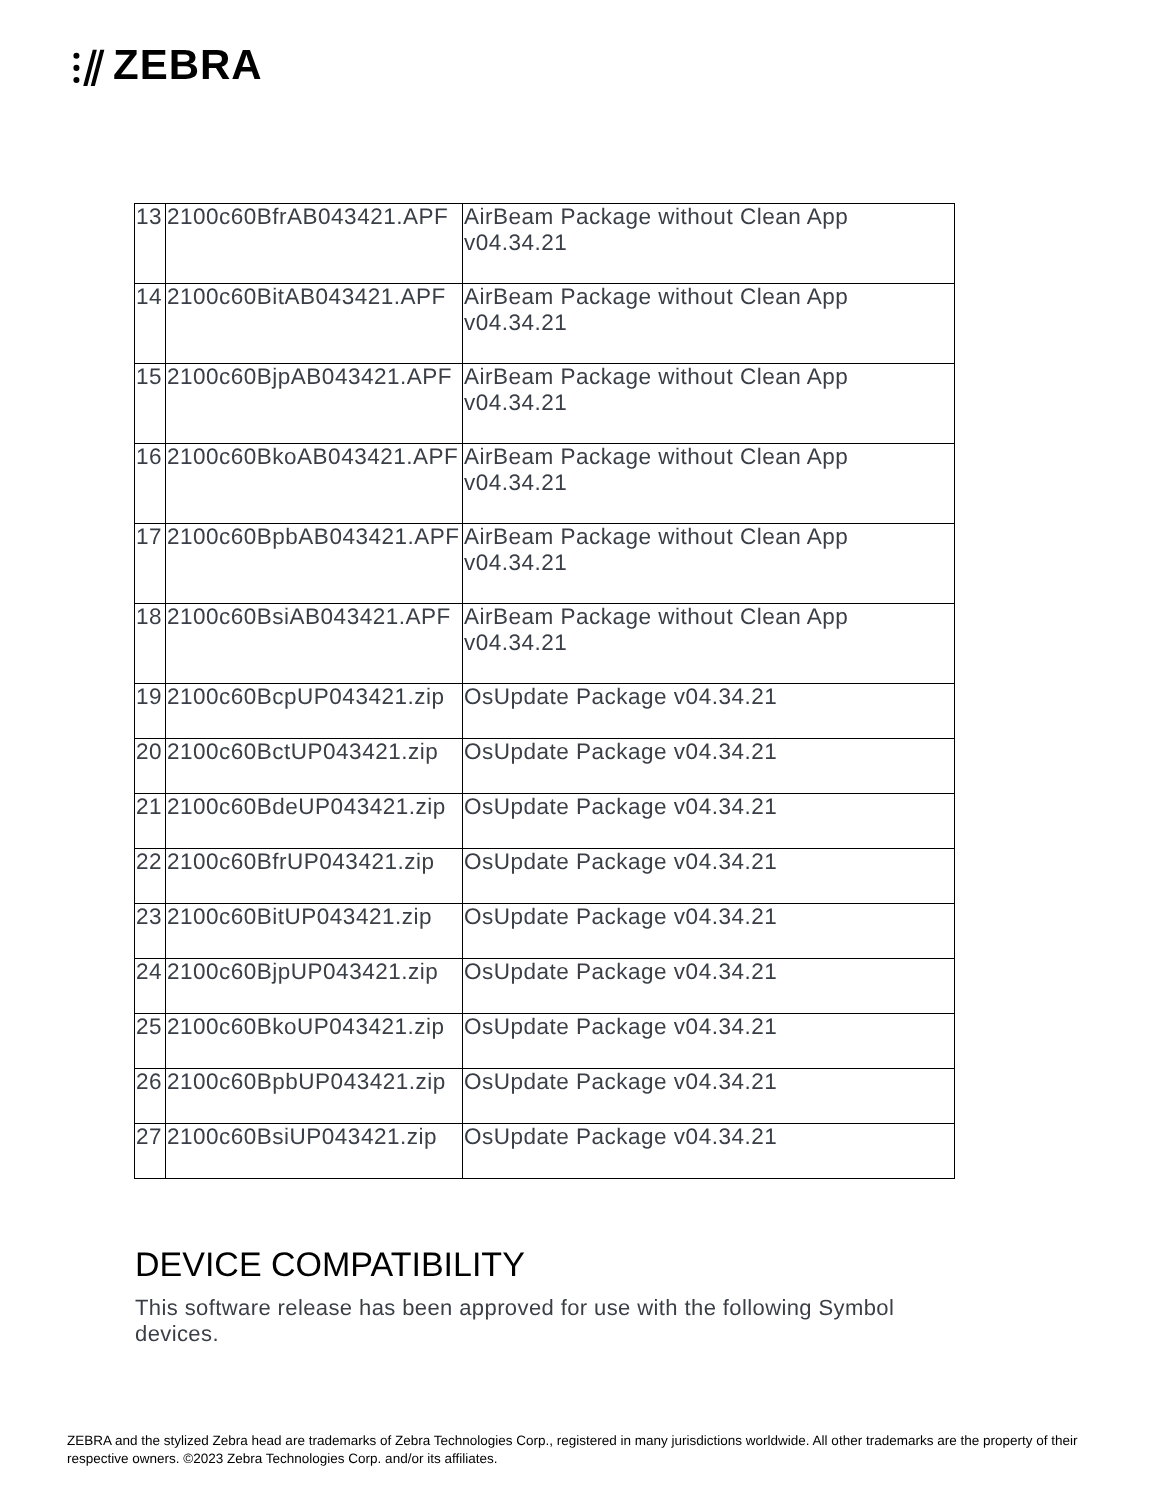⫶⫽ ZEBRA
| 13 | 2100c60BfrAB043421.APF | AirBeam Package without Clean App v04.34.21 |
| 14 | 2100c60BitAB043421.APF | AirBeam Package without Clean App v04.34.21 |
| 15 | 2100c60BjpAB043421.APF | AirBeam Package without Clean App v04.34.21 |
| 16 | 2100c60BkoAB043421.APF | AirBeam Package without Clean App v04.34.21 |
| 17 | 2100c60BpbAB043421.APF | AirBeam Package without Clean App v04.34.21 |
| 18 | 2100c60BsiAB043421.APF | AirBeam Package without Clean App v04.34.21 |
| 19 | 2100c60BcpUP043421.zip | OsUpdate Package v04.34.21 |
| 20 | 2100c60BctUP043421.zip | OsUpdate Package v04.34.21 |
| 21 | 2100c60BdeUP043421.zip | OsUpdate Package v04.34.21 |
| 22 | 2100c60BfrUP043421.zip | OsUpdate Package v04.34.21 |
| 23 | 2100c60BitUP043421.zip | OsUpdate Package v04.34.21 |
| 24 | 2100c60BjpUP043421.zip | OsUpdate Package v04.34.21 |
| 25 | 2100c60BkoUP043421.zip | OsUpdate Package v04.34.21 |
| 26 | 2100c60BpbUP043421.zip | OsUpdate Package v04.34.21 |
| 27 | 2100c60BsiUP043421.zip | OsUpdate Package v04.34.21 |
DEVICE COMPATIBILITY
This software release has been approved for use with the following Symbol devices.
ZEBRA and the stylized Zebra head are trademarks of Zebra Technologies Corp., registered in many jurisdictions worldwide. All other trademarks are the property of their respective owners. ©2023 Zebra Technologies Corp. and/or its affiliates.